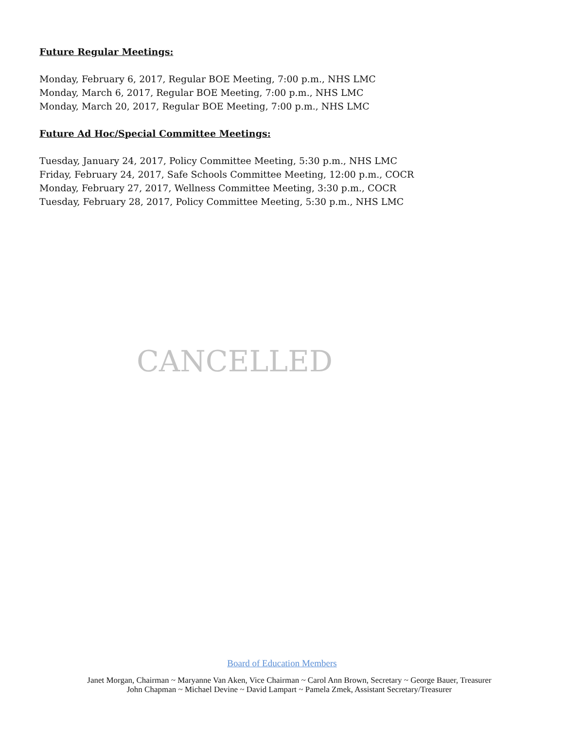Future Regular Meetings:
Monday, February 6, 2017, Regular BOE Meeting, 7:00 p.m., NHS LMC
Monday, March 6, 2017, Regular BOE Meeting, 7:00 p.m., NHS LMC
Monday, March 20, 2017, Regular BOE Meeting, 7:00 p.m., NHS LMC
Future Ad Hoc/Special Committee Meetings:
Tuesday, January 24, 2017, Policy Committee Meeting, 5:30 p.m., NHS LMC
Friday, February 24, 2017, Safe Schools Committee Meeting, 12:00 p.m., COCR
Monday, February 27, 2017, Wellness Committee Meeting, 3:30 p.m., COCR
Tuesday, February 28, 2017, Policy Committee Meeting, 5:30 p.m., NHS LMC
CANCELLED
Board of Education Members
Janet Morgan, Chairman ~ Maryanne Van Aken, Vice Chairman ~ Carol Ann Brown, Secretary ~ George Bauer, Treasurer
John Chapman ~ Michael Devine ~ David Lampart ~ Pamela Zmek, Assistant Secretary/Treasurer